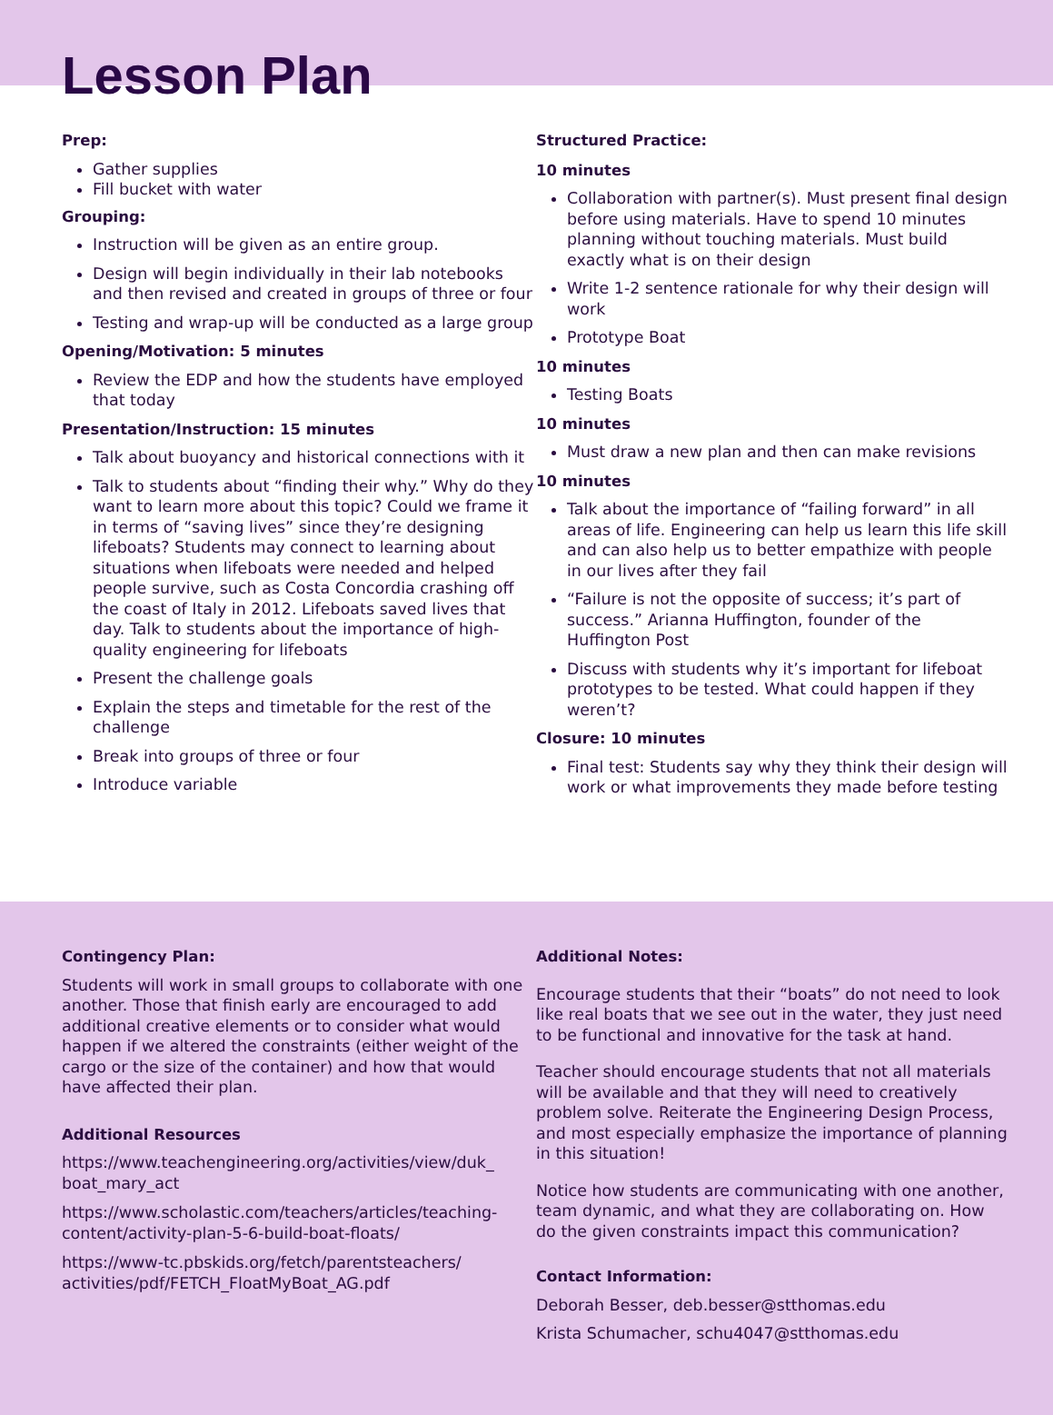Lesson Plan
Prep:
Gather supplies
Fill bucket with water
Grouping:
Instruction will be given as an entire group.
Design will begin individually in their lab notebooks and then revised and created in groups of three or four
Testing and wrap-up will be conducted as a large group
Opening/Motivation: 5 minutes
Review the EDP and how the students have employed that today
Presentation/Instruction: 15 minutes
Talk about buoyancy and historical connections with it
Talk to students about “finding their why.” Why do they want to learn more about this topic? Could we frame it in terms of “saving lives” since they’re designing lifeboats? Students may connect to learning about situations when lifeboats were needed and helped people survive, such as Costa Concordia crashing off the coast of Italy in 2012. Lifeboats saved lives that day. Talk to students about the importance of high-quality engineering for lifeboats
Present the challenge goals
Explain the steps and timetable for the rest of the challenge
Break into groups of three or four
Introduce variable
Structured Practice:
10 minutes
Collaboration with partner(s). Must present final design before using materials. Have to spend 10 minutes planning without touching materials. Must build exactly what is on their design
Write 1-2 sentence rationale for why their design will work
Prototype Boat
10 minutes
Testing Boats
10 minutes
Must draw a new plan and then can make revisions
10 minutes
Talk about the importance of “failing forward” in all areas of life. Engineering can help us learn this life skill and can also help us to better empathize with people in our lives after they fail
“Failure is not the opposite of success; it’s part of success.” Arianna Huffington, founder of the Huffington Post
Discuss with students why it’s important for lifeboat prototypes to be tested. What could happen if they weren’t?
Closure: 10 minutes
Final test: Students say why they think their design will work or what improvements they made before testing
Contingency Plan:
Students will work in small groups to collaborate with one another. Those that finish early are encouraged to add additional creative elements or to consider what would happen if we altered the constraints (either weight of the cargo or the size of the container) and how that would have affected their plan.
Additional Resources
https://www.teachengineering.org/activities/view/duk_ boat_mary_act
https://www.scholastic.com/teachers/articles/teaching-content/activity-plan-5-6-build-boat-floats/
https://www-tc.pbskids.org/fetch/parentsteachers/ activities/pdf/FETCH_FloatMyBoat_AG.pdf
Additional Notes:
Encourage students that their “boats” do not need to look like real boats that we see out in the water, they just need to be functional and innovative for the task at hand.
Teacher should encourage students that not all materials will be available and that they will need to creatively problem solve. Reiterate the Engineering Design Process, and most especially emphasize the importance of planning in this situation!
Notice how students are communicating with one another, team dynamic, and what they are collaborating on. How do the given constraints impact this communication?
Contact Information:
Deborah Besser, deb.besser@stthomas.edu
Krista Schumacher, schu4047@stthomas.edu